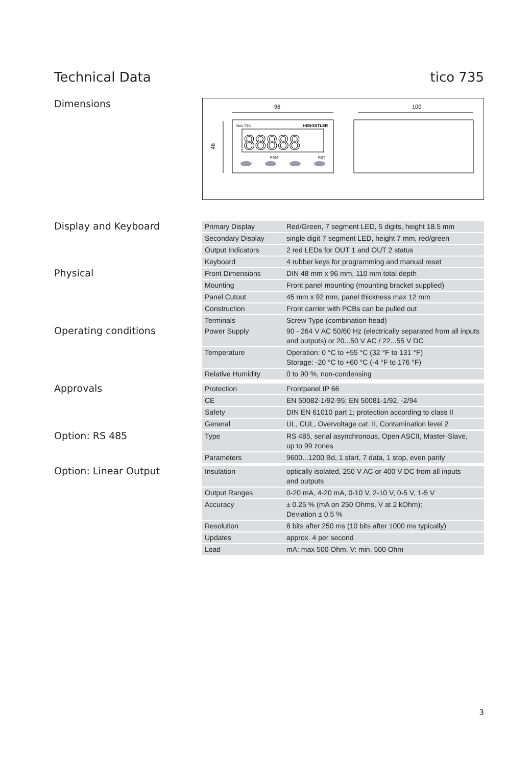Technical Data tico 735
Dimensions
96
100
48
tico 735
HENGSTLER
88888
PGM
RST
Display and Keyboard
| Primary Display | Red/Green, 7 segment LED, 5 digits, height 18.5 mm |
| Secondary Display | single digit 7 segment LED, height 7 mm, red/green |
| Output Indicators | 2 red LEDs for OUT 1 and OUT 2 status |
| Keyboard | 4 rubber keys for programming and manual reset |
Physical
| Front Dimensions | DIN 48 mm x 96 mm, 110 mm total depth |
| Mounting | Front panel mounting (mounting bracket supplied) |
| Panel Cutout | 45 mm x 92 mm, panel thickness max 12 mm |
| Construction | Front carrier with PCBs can be pulled out |
| Terminals | Screw Type (combination head) |
Operating conditions
| Power Supply | 90 - 264 V AC 50/60 Hz (electrically separated from all inputs and outputs) or 20...50 V AC / 22...55 V DC |
| Temperature | Operation: 0 °C to +55 °C (32 °F to 131 °F) Storage: -20 °C to +60 °C (-4 °F to 176 °F) |
| Relative Humidity | 0 to 90 %, non-condensing |
Approvals
| Protection | Frontpanel IP 66 |
| CE | EN 50082-1/92-95; EN 50081-1/92, -2/94 |
| Safety | DIN EN 61010 part 1; protection according to class II |
| General | UL, CUL, Overvoltage cat. II, Contamination level 2 |
Option: RS 485
| Type | RS 485, serial asynchronous, Open ASCII, Master-Slave, up to 99 zones |
| Parameters | 9600...1200 Bd, 1 start, 7 data, 1 stop, even parity |
Option: Linear Output
| Insulation | optically isolated, 250 V AC or 400 V DC from all inputs and outputs |
| Output Ranges | 0-20 mA, 4-20 mA, 0-10 V, 2-10 V, 0-5 V, 1-5 V |
| Accuracy | ± 0.25 % (mA on 250 Ohms, V at 2 kOhm); Deviation ± 0.5 % |
| Resolution | 8 bits after 250 ms (10 bits after 1000 ms typically) |
| Updates | approx. 4 per second |
| Load | mA: max 500 Ohm, V: min. 500 Ohm |
3